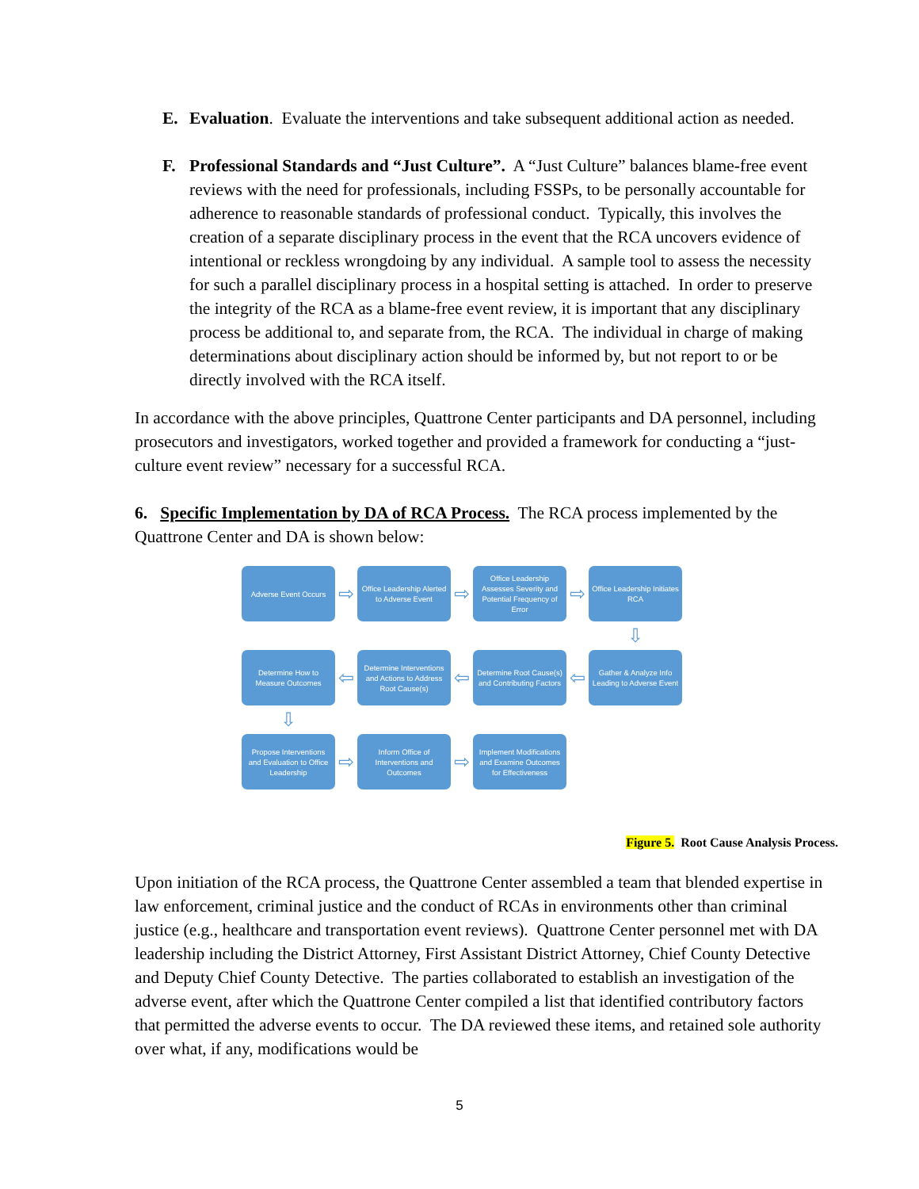E. Evaluation. Evaluate the interventions and take subsequent additional action as needed.
F. Professional Standards and “Just Culture”. A “Just Culture” balances blame-free event reviews with the need for professionals, including FSSPs, to be personally accountable for adherence to reasonable standards of professional conduct. Typically, this involves the creation of a separate disciplinary process in the event that the RCA uncovers evidence of intentional or reckless wrongdoing by any individual. A sample tool to assess the necessity for such a parallel disciplinary process in a hospital setting is attached. In order to preserve the integrity of the RCA as a blame-free event review, it is important that any disciplinary process be additional to, and separate from, the RCA. The individual in charge of making determinations about disciplinary action should be informed by, but not report to or be directly involved with the RCA itself.
In accordance with the above principles, Quattrone Center participants and DA personnel, including prosecutors and investigators, worked together and provided a framework for conducting a “just-culture event review” necessary for a successful RCA.
6. Specific Implementation by DA of RCA Process. The RCA process implemented by the Quattrone Center and DA is shown below:
Adverse Event Occurs
⇨
Office Leadership Alerted to Adverse Event
⇨
Office Leadership Assesses Severity and Potential Frequency of Error
⇨
Office Leadership Initiates RCA
⇩
Determine How to Measure Outcomes
⇦
Determine Interventions and Actions to Address Root Cause(s)
⇦
Determine Root Cause(s) and Contributing Factors
⇦
Gather & Analyze Info Leading to Adverse Event
⇩
Propose Interventions and Evaluation to Office Leadership
⇨
Inform Office of Interventions and Outcomes
⇨
Implement Modifications and Examine Outcomes for Effectiveness
Figure 5. Root Cause Analysis Process.
Upon initiation of the RCA process, the Quattrone Center assembled a team that blended expertise in law enforcement, criminal justice and the conduct of RCAs in environments other than criminal justice (e.g., healthcare and transportation event reviews). Quattrone Center personnel met with DA leadership including the District Attorney, First Assistant District Attorney, Chief County Detective and Deputy Chief County Detective. The parties collaborated to establish an investigation of the adverse event, after which the Quattrone Center compiled a list that identified contributory factors that permitted the adverse events to occur. The DA reviewed these items, and retained sole authority over what, if any, modifications would be
5